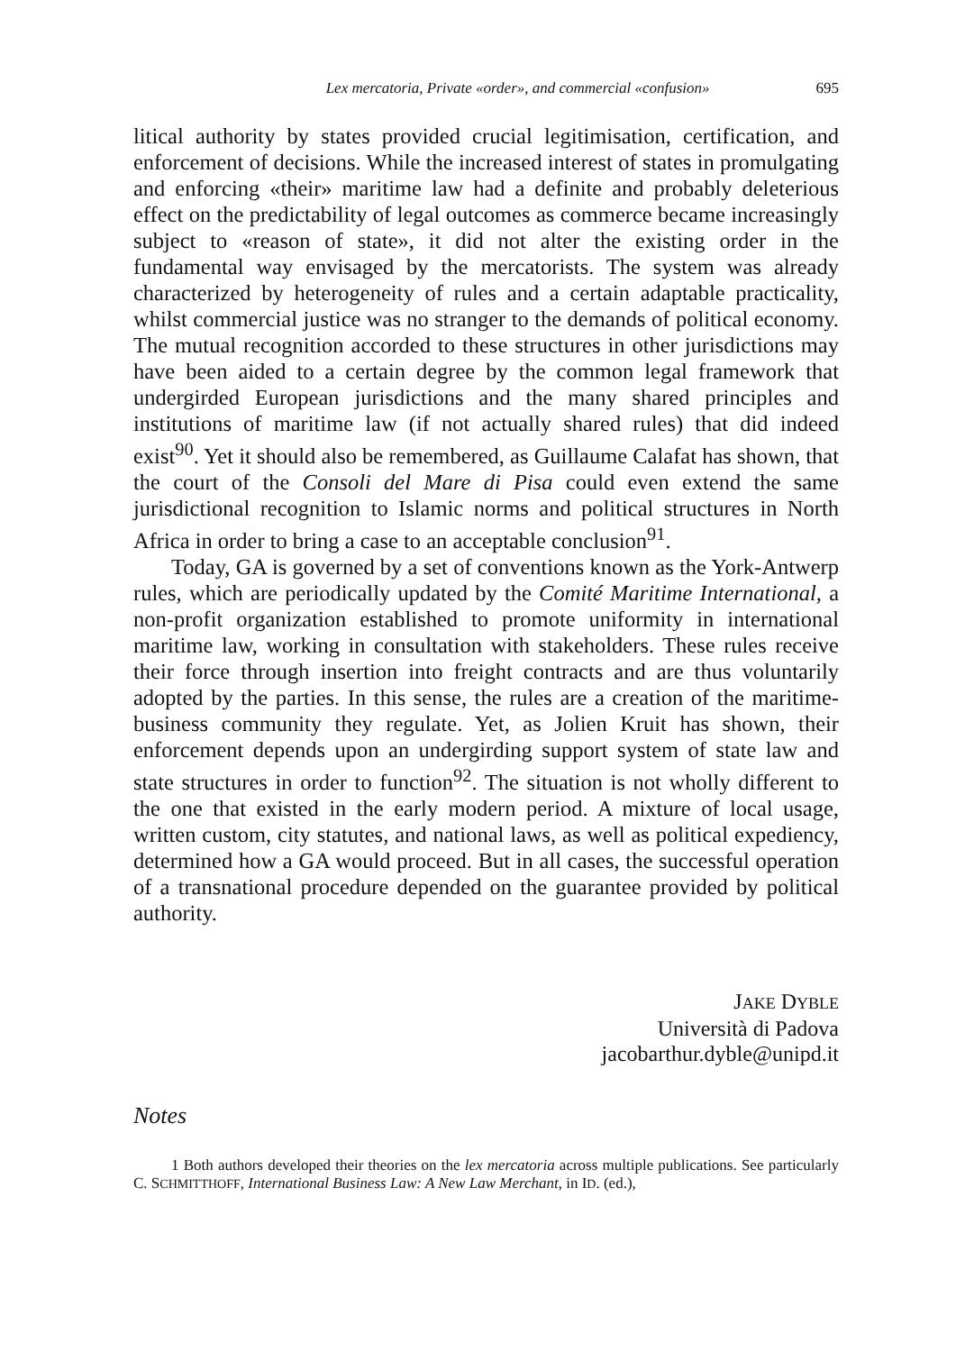Lex mercatoria, Private «order», and commercial «confusion» 695
litical authority by states provided crucial legitimisation, certification, and enforcement of decisions. While the increased interest of states in promulgating and enforcing «their» maritime law had a definite and probably deleterious effect on the predictability of legal outcomes as commerce became increasingly subject to «reason of state», it did not alter the existing order in the fundamental way envisaged by the mercatorists. The system was already characterized by heterogeneity of rules and a certain adaptable practicality, whilst commercial justice was no stranger to the demands of political economy. The mutual recognition accorded to these structures in other jurisdictions may have been aided to a certain degree by the common legal framework that undergirded European jurisdictions and the many shared principles and institutions of maritime law (if not actually shared rules) that did indeed exist<sup>90</sup>. Yet it should also be remembered, as Guillaume Calafat has shown, that the court of the Consoli del Mare di Pisa could even extend the same jurisdictional recognition to Islamic norms and political structures in North Africa in order to bring a case to an acceptable conclusion<sup>91</sup>.
Today, GA is governed by a set of conventions known as the York-Antwerp rules, which are periodically updated by the Comité Maritime International, a non-profit organization established to promote uniformity in international maritime law, working in consultation with stakeholders. These rules receive their force through insertion into freight contracts and are thus voluntarily adopted by the parties. In this sense, the rules are a creation of the maritime-business community they regulate. Yet, as Jolien Kruit has shown, their enforcement depends upon an undergirding support system of state law and state structures in order to function<sup>92</sup>. The situation is not wholly different to the one that existed in the early modern period. A mixture of local usage, written custom, city statutes, and national laws, as well as political expediency, determined how a GA would proceed. But in all cases, the successful operation of a transnational procedure depended on the guarantee provided by political authority.
JAKE DYBLE
Università di Padova
jacobarthur.dyble@unipd.it
Notes
1 Both authors developed their theories on the lex mercatoria across multiple publications. See particularly C. SCHMITTHOFF, International Business Law: A New Law Merchant, in ID. (ed.),